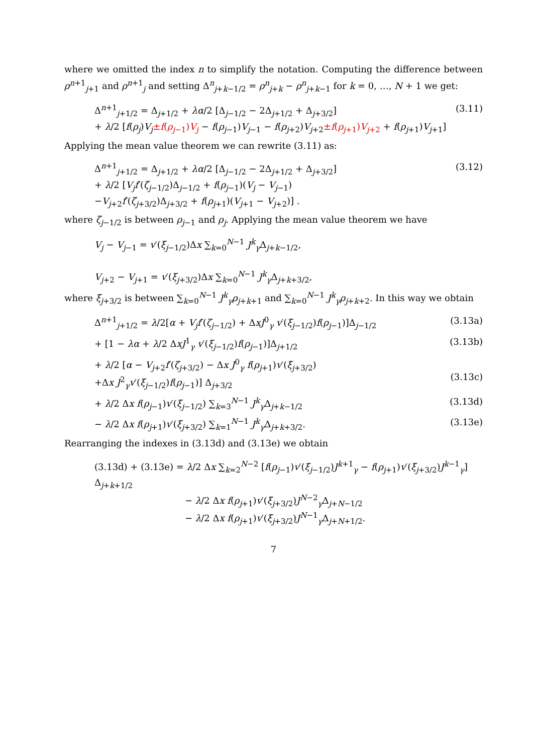where we omitted the index n to simplify the notation. Computing the difference between ρ<sup>n+1</sup><sub>j+1</sub> and ρ<sup>n+1</sup><sub>j</sub> and setting Δ<sup>n</sup><sub>j+k−1/2</sub> = ρ<sup>n</sup><sub>j+k</sub> − ρ<sup>n</sup><sub>j+k−1</sub> for k = 0, …, N + 1 we get:
Δ<sup>n+1</sup><sub>j+1/2</sub> = Δ<sub>j+1/2</sub> + λα/2 [Δ<sub>j−1/2</sub> − 2Δ<sub>j+1/2</sub> + Δ<sub>j+3/2</sub>]
+ λ/2 [f(ρ<sub>j</sub>)V<sub>j</sub>±f(ρ<sub>j−1</sub>)V<sub>j</sub> − f(ρ<sub>j−1</sub>)V<sub>j−1</sub> − f(ρ<sub>j+2</sub>)V<sub>j+2</sub>±f(ρ<sub>j+1</sub>)V<sub>j+2</sub> + f(ρ<sub>j+1</sub>)V<sub>j+1</sub>]
(3.11)
Applying the mean value theorem we can rewrite (3.11) as:
Δ<sup>n+1</sup><sub>j+1/2</sub> = Δ<sub>j+1/2</sub> + λα/2 [Δ<sub>j−1/2</sub> − 2Δ<sub>j+1/2</sub> + Δ<sub>j+3/2</sub>]
+ λ/2 [V<sub>j</sub>f′(ζ<sub>j−1/2</sub>)Δ<sub>j−1/2</sub> + f(ρ<sub>j−1</sub>)(V<sub>j</sub> − V<sub>j−1</sub>)
−V<sub>j+2</sub>f′(ζ<sub>j+3/2</sub>)Δ<sub>j+3/2</sub> + f(ρ<sub>j+1</sub>)(V<sub>j+1</sub> − V<sub>j+2</sub>)] .
(3.12)
where ζ<sub>j−1/2</sub> is between ρ<sub>j−1</sub> and ρ<sub>j</sub>. Applying the mean value theorem we have
V<sub>j</sub> − V<sub>j−1</sub> = v′(ξ<sub>j−1/2</sub>)Δx ∑<sub>k=0</sub><sup>N−1</sup> J<sup>k</sup><sub>γ</sub>Δ<sub>j+k−1/2</sub>,
V<sub>j+2</sub> − V<sub>j+1</sub> = v′(ξ<sub>j+3/2</sub>)Δx ∑<sub>k=0</sub><sup>N−1</sup> J<sup>k</sup><sub>γ</sub>Δ<sub>j+k+3/2</sub>,
where ξ<sub>j+3/2</sub> is between ∑<sub>k=0</sub><sup>N−1</sup> J<sup>k</sup><sub>γ</sub>ρ<sub>j+k+1</sub> and ∑<sub>k=0</sub><sup>N−1</sup> J<sup>k</sup><sub>γ</sub>ρ<sub>j+k+2</sub>. In this way we obtain
Δ<sup>n+1</sup><sub>j+1/2</sub> = λ/2[α + V<sub>j</sub>f′(ζ<sub>j−1/2</sub>) + ΔxJ<sup>0</sup><sub>γ</sub> v′(ξ<sub>j−1/2</sub>)f(ρ<sub>j−1</sub>)]Δ<sub>j−1/2</sub>
(3.13a)
+ [1 − λα + λ/2 ΔxJ<sup>1</sup><sub>γ</sub> v′(ξ<sub>j−1/2</sub>)f(ρ<sub>j−1</sub>)]Δ<sub>j+1/2</sub>
(3.13b)
+ λ/2 [α − V<sub>j+2</sub>f′(ζ<sub>j+3/2</sub>) − Δx J<sup>0</sup><sub>γ</sub> f(ρ<sub>j+1</sub>)v′(ξ<sub>j+3/2</sub>)
+Δx J<sup>2</sup><sub>γ</sub>v′(ξ<sub>j−1/2</sub>)f(ρ<sub>j−1</sub>)] Δ<sub>j+3/2</sub>
(3.13c)
+ λ/2 Δx f(ρ<sub>j−1</sub>)v′(ξ<sub>j−1/2</sub>) ∑<sub>k=3</sub><sup>N−1</sup> J<sup>k</sup><sub>γ</sub>Δ<sub>j+k−1/2</sub>
(3.13d)
− λ/2 Δx f(ρ<sub>j+1</sub>)v′(ξ<sub>j+3/2</sub>) ∑<sub>k=1</sub><sup>N−1</sup> J<sup>k</sup><sub>γ</sub>Δ<sub>j+k+3/2</sub>.
(3.13e)
Rearranging the indexes in (3.13d) and (3.13e) we obtain
(3.13d) + (3.13e) = λ/2 Δx ∑<sub>k=2</sub><sup>N−2</sup> [f(ρ<sub>j−1</sub>)v′(ξ<sub>j−1/2</sub>)J<sup>k+1</sup><sub>γ</sub> − f(ρ<sub>j+1</sub>)v′(ξ<sub>j+3/2</sub>)J<sup>k−1</sup><sub>γ</sub>] Δ<sub>j+k+1/2</sub>
− λ/2 Δx f(ρ<sub>j+1</sub>)v′(ξ<sub>j+3/2</sub>)J<sup>N−2</sup><sub>γ</sub>Δ<sub>j+N−1/2</sub>
− λ/2 Δx f(ρ<sub>j+1</sub>)v′(ξ<sub>j+3/2</sub>)J<sup>N−1</sup><sub>γ</sub>Δ<sub>j+N+1/2</sub>.
7